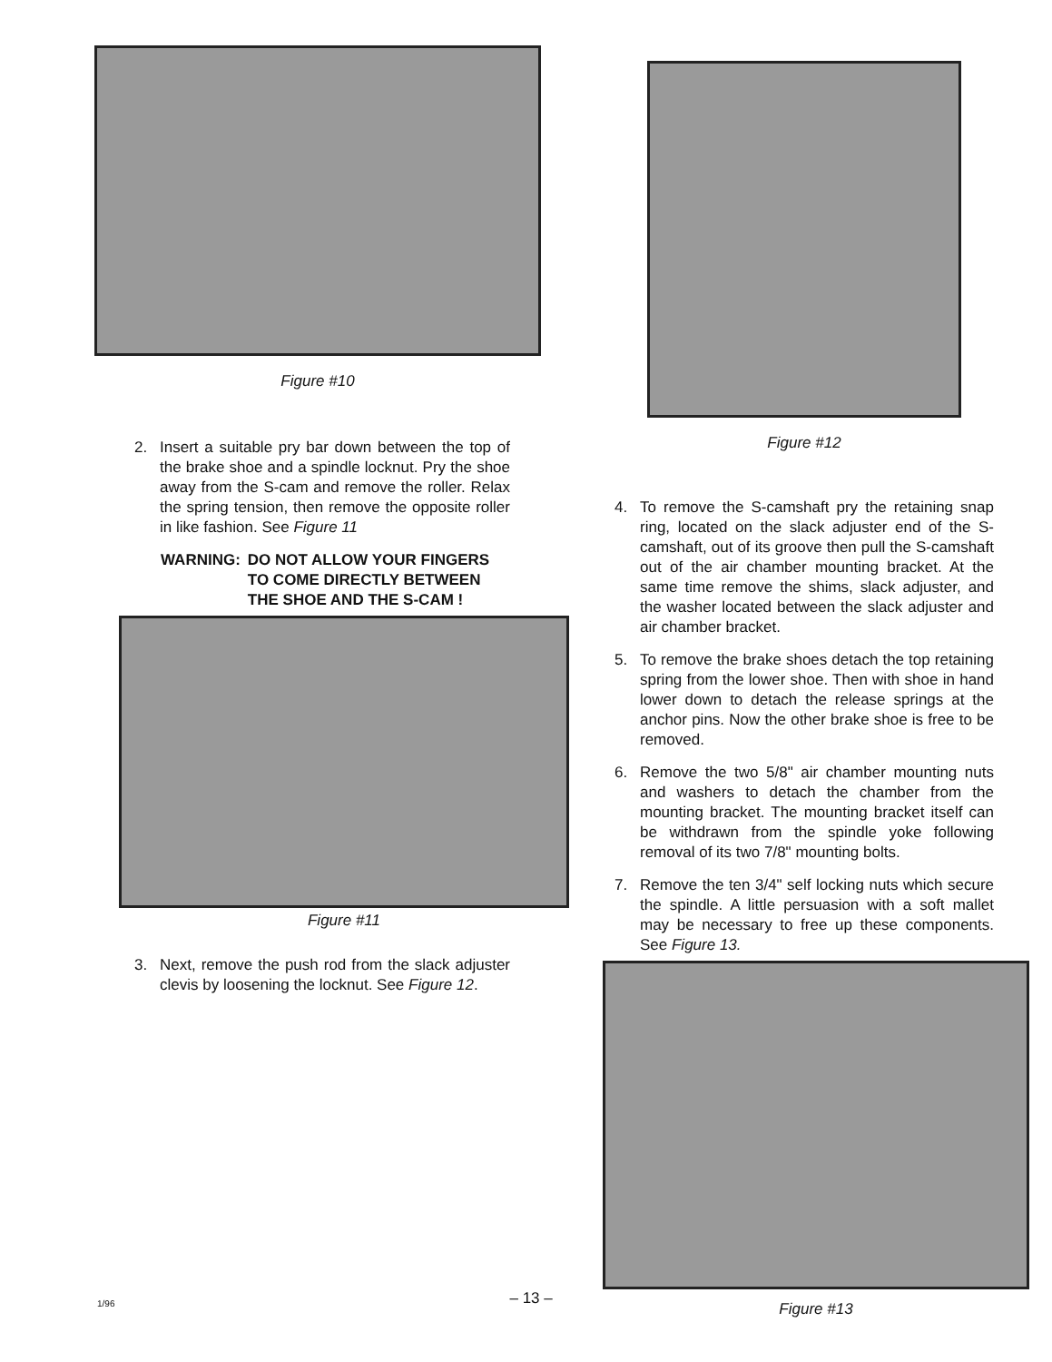Figure #10
2. Insert a suitable pry bar down between the top of the brake shoe and a spindle locknut. Pry the shoe away from the S-cam and remove the roller. Relax the spring tension, then remove the opposite roller in like fashion. See Figure 11
WARNING: DO NOT ALLOW YOUR FINGERS TO COME DIRECTLY BETWEEN THE SHOE AND THE S-CAM !
Figure #11
3. Next, remove the push rod from the slack adjuster clevis by loosening the locknut. See Figure 12.
Figure #12
4. To remove the S-camshaft pry the retaining snap ring, located on the slack adjuster end of the S-camshaft, out of its groove then pull the S-camshaft out of the air chamber mounting bracket. At the same time remove the shims, slack adjuster, and the washer located between the slack adjuster and air chamber bracket.
5. To remove the brake shoes detach the top retaining spring from the lower shoe. Then with shoe in hand lower down to detach the release springs at the anchor pins. Now the other brake shoe is free to be removed.
6. Remove the two 5/8" air chamber mounting nuts and washers to detach the chamber from the mounting bracket. The mounting bracket itself can be withdrawn from the spindle yoke following removal of its two 7/8" mounting bolts.
7. Remove the ten 3/4" self locking nuts which secure the spindle. A little persuasion with a soft mallet may be necessary to free up these components. See Figure 13.
Figure #13
1/96 – 13 –